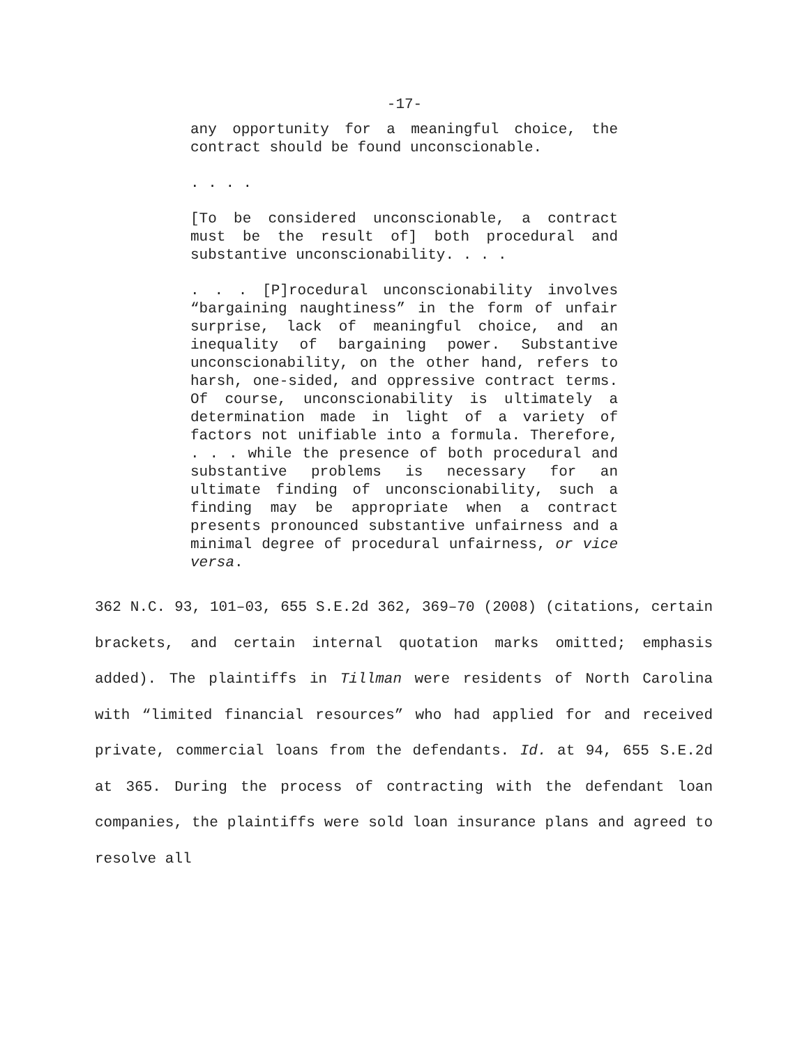-17-
any opportunity for a meaningful choice, the contract should be found unconscionable.
. . . .
[To be considered unconscionable, a contract must be the result of] both procedural and substantive unconscionability. . . .
. . . [P]rocedural unconscionability involves “bargaining naughtiness” in the form of unfair surprise, lack of meaningful choice, and an inequality of bargaining power. Substantive unconscionability, on the other hand, refers to harsh, one-sided, and oppressive contract terms. Of course, unconscionability is ultimately a determination made in light of a variety of factors not unifiable into a formula. Therefore, . . . while the presence of both procedural and substantive problems is necessary for an ultimate finding of unconscionability, such a finding may be appropriate when a contract presents pronounced substantive unfairness and a minimal degree of procedural unfairness, or vice versa.
362 N.C. 93, 101–03, 655 S.E.2d 362, 369–70 (2008) (citations, certain brackets, and certain internal quotation marks omitted; emphasis added). The plaintiffs in Tillman were residents of North Carolina with “limited financial resources” who had applied for and received private, commercial loans from the defendants. Id. at 94, 655 S.E.2d at 365. During the process of contracting with the defendant loan companies, the plaintiffs were sold loan insurance plans and agreed to resolve all